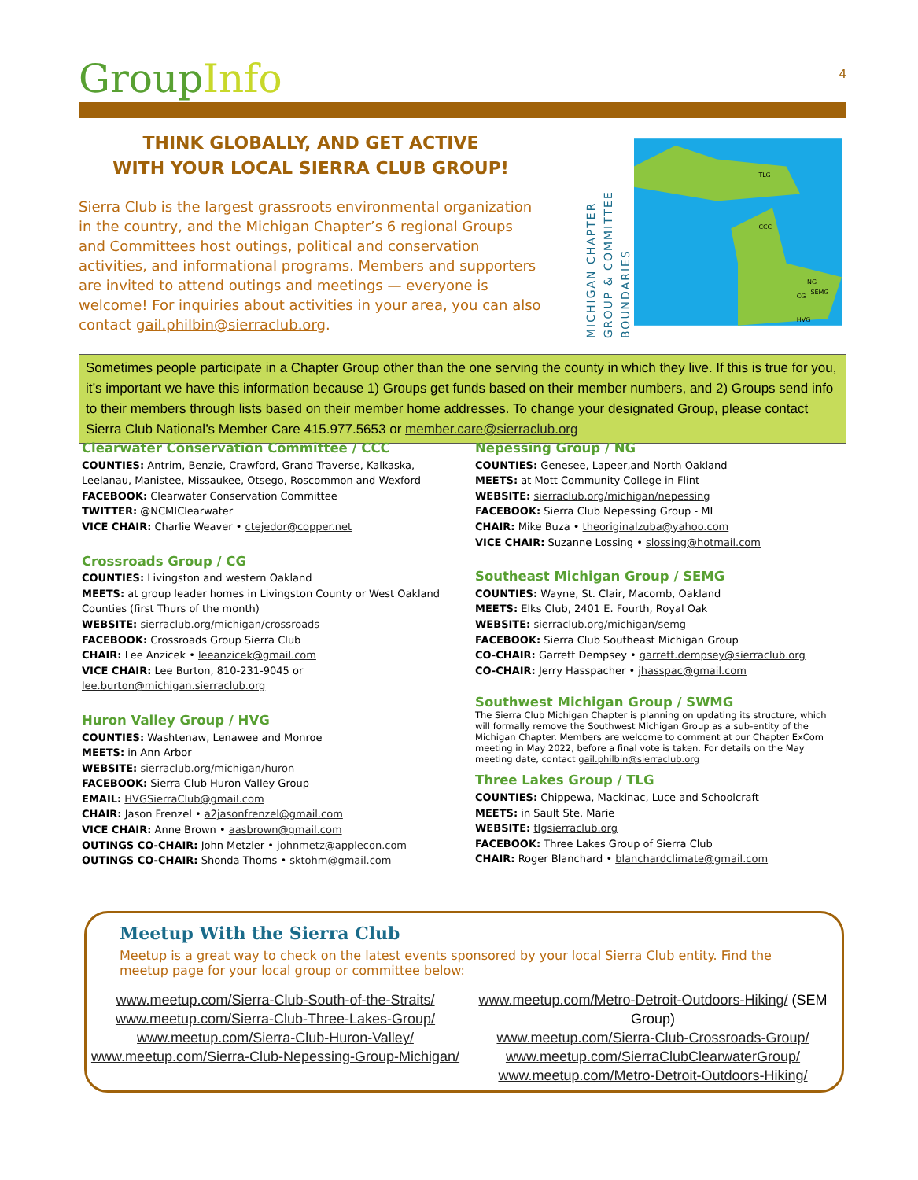Group Info
4
THINK GLOBALLY, AND GET ACTIVE
WITH YOUR LOCAL SIERRA CLUB GROUP!
Sierra Club is the largest grassroots environmental organization in the country, and the Michigan Chapter’s 6 regional Groups and Committees host outings, political and conservation activities, and informational programs. Members and supporters are invited to attend outings and meetings — everyone is welcome! For inquiries about activities in your area, you can also contact gail.philbin@sierraclub.org.
MICHIGAN CHAPTER
GROUP & COMMITTEE
BOUNDARIES
TLG
CCC
NG
SEMG
CG
HVG
Sometimes people participate in a Chapter Group other than the one serving the county in which they live. If this is true for you, it’s important we have this information because 1) Groups get funds based on their member numbers, and 2) Groups send info to their members through lists based on their member home addresses. To change your designated Group, please contact Sierra Club National’s Member Care 415.977.5653 or member.care@sierraclub.org
Clearwater Conservation Committee / CCC
COUNTIES: Antrim, Benzie, Crawford, Grand Traverse, Kalkaska, Leelanau, Manistee, Missaukee, Otsego, Roscommon and Wexford
FACEBOOK: Clearwater Conservation Committee
TWITTER: @NCMIClearwater
VICE CHAIR: Charlie Weaver • ctejedor@copper.net
Crossroads Group / CG
COUNTIES: Livingston and western Oakland
MEETS: at group leader homes in Livingston County or West Oakland Counties (first Thurs of the month)
WEBSITE: sierraclub.org/michigan/crossroads
FACEBOOK: Crossroads Group Sierra Club
CHAIR: Lee Anzicek • leeanzicek@gmail.com
VICE CHAIR: Lee Burton, 810-231-9045 or lee.burton@michigan.sierraclub.org
Huron Valley Group / HVG
COUNTIES: Washtenaw, Lenawee and Monroe
MEETS: in Ann Arbor
WEBSITE: sierraclub.org/michigan/huron
FACEBOOK: Sierra Club Huron Valley Group
EMAIL: HVGSierraClub@gmail.com
CHAIR: Jason Frenzel • a2jasonfrenzel@gmail.com
VICE CHAIR: Anne Brown • aasbrown@gmail.com
OUTINGS CO-CHAIR: John Metzler • johnmetz@applecon.com
OUTINGS CO-CHAIR: Shonda Thoms • sktohm@gmail.com
Nepessing Group / NG
COUNTIES: Genesee, Lapeer,and North Oakland
MEETS: at Mott Community College in Flint
WEBSITE: sierraclub.org/michigan/nepessing
FACEBOOK: Sierra Club Nepessing Group - MI
CHAIR: Mike Buza • theoriginalzuba@yahoo.com
VICE CHAIR: Suzanne Lossing • slossing@hotmail.com
Southeast Michigan Group / SEMG
COUNTIES: Wayne, St. Clair, Macomb, Oakland
MEETS: Elks Club, 2401 E. Fourth, Royal Oak
WEBSITE: sierraclub.org/michigan/semg
FACEBOOK: Sierra Club Southeast Michigan Group
CO-CHAIR: Garrett Dempsey • garrett.dempsey@sierraclub.org
CO-CHAIR: Jerry Hasspacher • jhasspac@gmail.com
Southwest Michigan Group / SWMG
The Sierra Club Michigan Chapter is planning on updating its structure, which will formally remove the Southwest Michigan Group as a sub-entity of the Michigan Chapter. Members are welcome to comment at our Chapter ExCom meeting in May 2022, before a final vote is taken. For details on the May meeting date, contact gail.philbin@sierraclub.org
Three Lakes Group / TLG
COUNTIES: Chippewa, Mackinac, Luce and Schoolcraft
MEETS: in Sault Ste. Marie
WEBSITE: tlgsierraclub.org
FACEBOOK: Three Lakes Group of Sierra Club
CHAIR: Roger Blanchard • blanchardclimate@gmail.com
Meetup With the Sierra Club
Meetup is a great way to check on the latest events sponsored by your local Sierra Club entity. Find the meetup page for your local group or committee below:
www.meetup.com/Sierra-Club-South-of-the-Straits/
www.meetup.com/Sierra-Club-Three-Lakes-Group/
www.meetup.com/Sierra-Club-Huron-Valley/
www.meetup.com/Sierra-Club-Nepessing-Group-Michigan/
www.meetup.com/Metro-Detroit-Outdoors-Hiking/ (SEM Group)
www.meetup.com/Sierra-Club-Crossroads-Group/
www.meetup.com/SierraClubClearwaterGroup/
www.meetup.com/Metro-Detroit-Outdoors-Hiking/